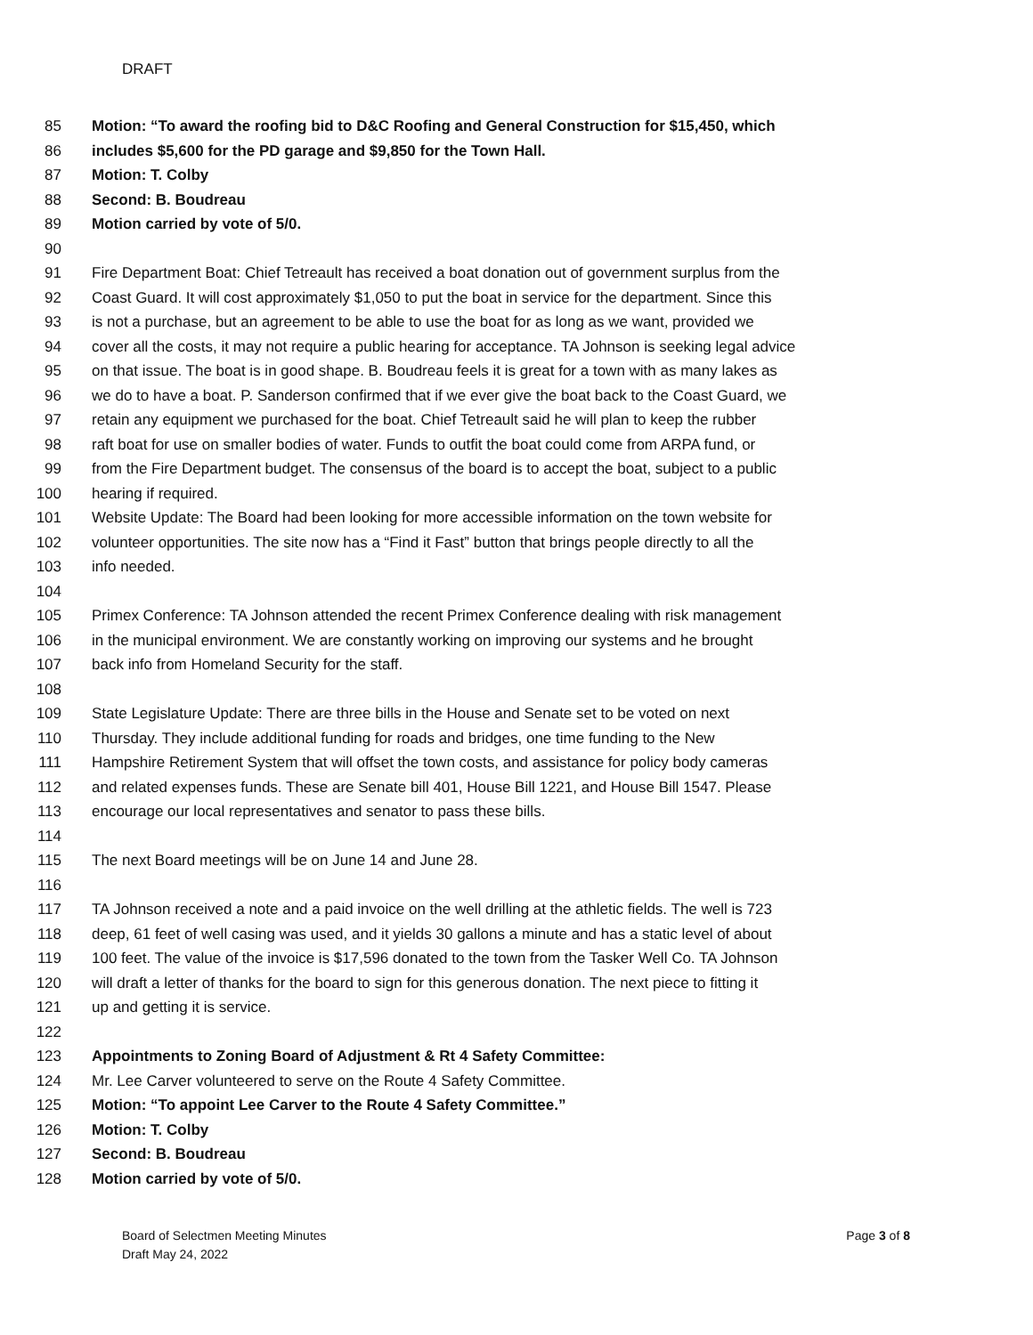DRAFT
85 Motion: “To award the roofing bid to D&C Roofing and General Construction for $15,450, which
86 includes $5,600 for the PD garage and $9,850 for the Town Hall.
87 Motion: T. Colby
88 Second: B. Boudreau
89 Motion carried by vote of 5/0.
90
91 Fire Department Boat: Chief Tetreault has received a boat donation out of government surplus from the
92 Coast Guard. It will cost approximately $1,050 to put the boat in service for the department. Since this
93 is not a purchase, but an agreement to be able to use the boat for as long as we want, provided we
94 cover all the costs, it may not require a public hearing for acceptance. TA Johnson is seeking legal advice
95 on that issue. The boat is in good shape. B. Boudreau feels it is great for a town with as many lakes as
96 we do to have a boat. P. Sanderson confirmed that if we ever give the boat back to the Coast Guard, we
97 retain any equipment we purchased for the boat. Chief Tetreault said he will plan to keep the rubber
98 raft boat for use on smaller bodies of water. Funds to outfit the boat could come from ARPA fund, or
99 from the Fire Department budget. The consensus of the board is to accept the boat, subject to a public
100 hearing if required.
101 Website Update: The Board had been looking for more accessible information on the town website for
102 volunteer opportunities. The site now has a “Find it Fast” button that brings people directly to all the
103 info needed.
104
105 Primex Conference: TA Johnson attended the recent Primex Conference dealing with risk management
106 in the municipal environment. We are constantly working on improving our systems and he brought
107 back info from Homeland Security for the staff.
108
109 State Legislature Update: There are three bills in the House and Senate set to be voted on next
110 Thursday. They include additional funding for roads and bridges, one time funding to the New
111 Hampshire Retirement System that will offset the town costs, and assistance for policy body cameras
112 and related expenses funds. These are Senate bill 401, House Bill 1221, and House Bill 1547. Please
113 encourage our local representatives and senator to pass these bills.
114
115 The next Board meetings will be on June 14 and June 28.
116
117 TA Johnson received a note and a paid invoice on the well drilling at the athletic fields. The well is 723
118 deep, 61 feet of well casing was used, and it yields 30 gallons a minute and has a static level of about
119 100 feet. The value of the invoice is $17,596 donated to the town from the Tasker Well Co. TA Johnson
120 will draft a letter of thanks for the board to sign for this generous donation. The next piece to fitting it
121 up and getting it is service.
122
123 Appointments to Zoning Board of Adjustment & Rt 4 Safety Committee:
124 Mr. Lee Carver volunteered to serve on the Route 4 Safety Committee.
125 Motion: “To appoint Lee Carver to the Route 4 Safety Committee.”
126 Motion: T. Colby
127 Second: B. Boudreau
128 Motion carried by vote of 5/0.
Board of Selectmen Meeting Minutes
Draft May 24, 2022
Page 3 of 8